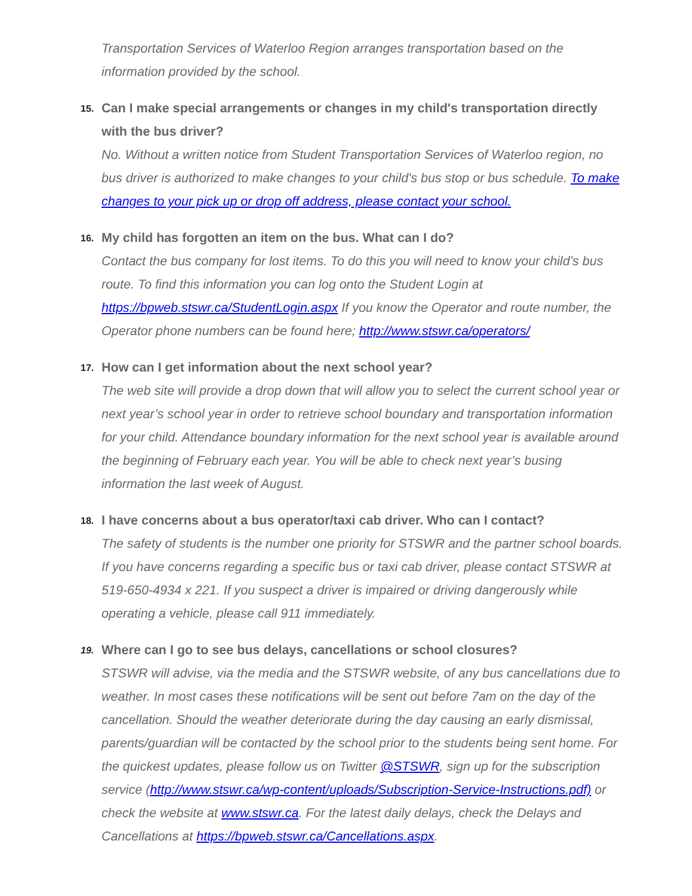Transportation Services of Waterloo Region arranges transportation based on the information provided by the school.
15.
Can I make special arrangements or changes in my child's transportation directly with the bus driver?
No. Without a written notice from Student Transportation Services of Waterloo region, no bus driver is authorized to make changes to your child's bus stop or bus schedule. To make changes to your pick up or drop off address, please contact your school.
16.
My child has forgotten an item on the bus. What can I do?
Contact the bus company for lost items. To do this you will need to know your child’s bus route. To find this information you can log onto the Student Login at https://bpweb.stswr.ca/StudentLogin.aspx If you know the Operator and route number, the Operator phone numbers can be found here; http://www.stswr.ca/operators/
17.
How can I get information about the next school year?
The web site will provide a drop down that will allow you to select the current school year or next year’s school year in order to retrieve school boundary and transportation information for your child. Attendance boundary information for the next school year is available around the beginning of February each year. You will be able to check next year’s busing information the last week of August.
18.
I have concerns about a bus operator/taxi cab driver. Who can I contact?
The safety of students is the number one priority for STSWR and the partner school boards. If you have concerns regarding a specific bus or taxi cab driver, please contact STSWR at 519-650-4934 x 221. If you suspect a driver is impaired or driving dangerously while operating a vehicle, please call 911 immediately.
19.
Where can I go to see bus delays, cancellations or school closures?
STSWR will advise, via the media and the STSWR website, of any bus cancellations due to weather. In most cases these notifications will be sent out before 7am on the day of the cancellation. Should the weather deteriorate during the day causing an early dismissal, parents/guardian will be contacted by the school prior to the students being sent home. For the quickest updates, please follow us on Twitter @STSWR, sign up for the subscription service (http://www.stswr.ca/wp-content/uploads/Subscription-Service-Instructions.pdf) or check the website at www.stswr.ca. For the latest daily delays, check the Delays and Cancellations at https://bpweb.stswr.ca/Cancellations.aspx.